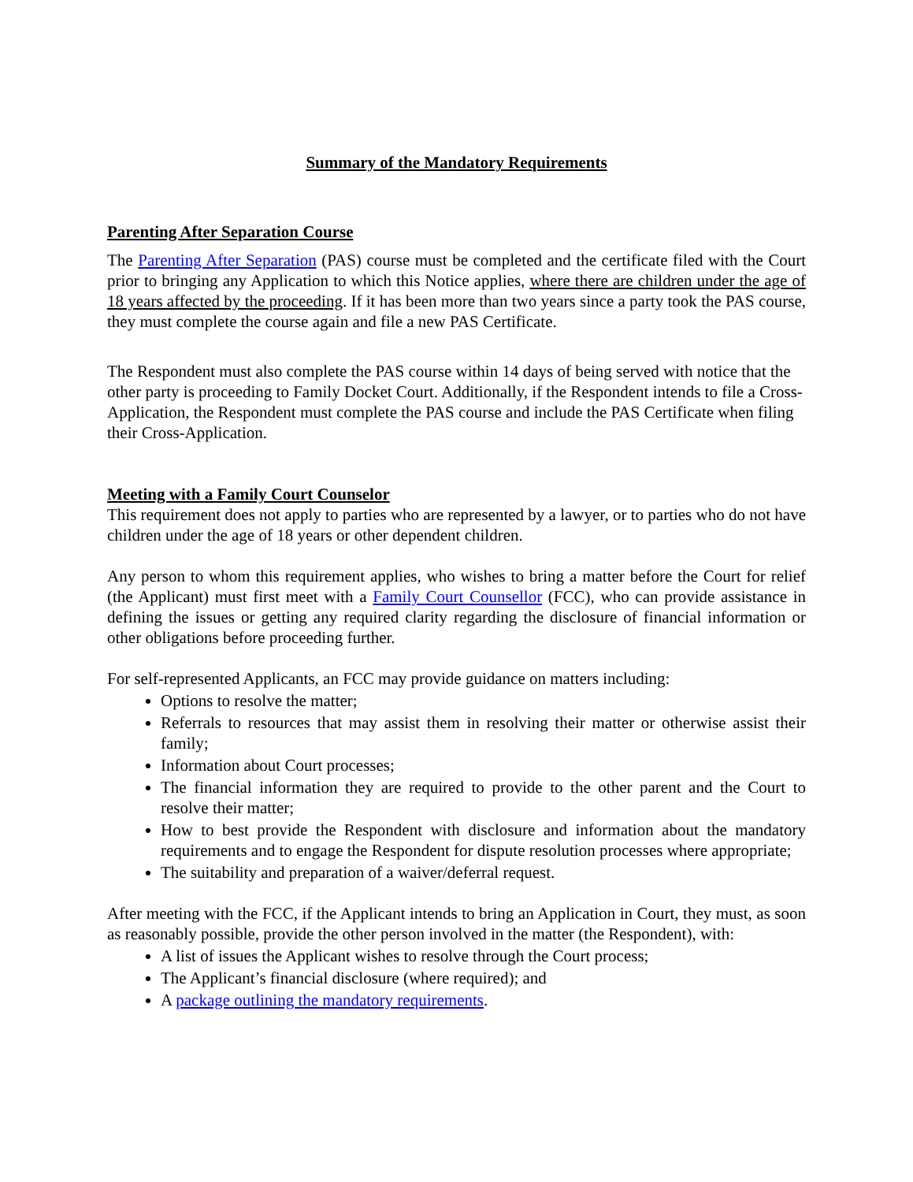Summary of the Mandatory Requirements
Parenting After Separation Course
The Parenting After Separation (PAS) course must be completed and the certificate filed with the Court prior to bringing any Application to which this Notice applies, where there are children under the age of 18 years affected by the proceeding. If it has been more than two years since a party took the PAS course, they must complete the course again and file a new PAS Certificate.
The Respondent must also complete the PAS course within 14 days of being served with notice that the other party is proceeding to Family Docket Court. Additionally, if the Respondent intends to file a Cross-Application, the Respondent must complete the PAS course and include the PAS Certificate when filing their Cross-Application.
Meeting with a Family Court Counselor
This requirement does not apply to parties who are represented by a lawyer, or to parties who do not have children under the age of 18 years or other dependent children.
Any person to whom this requirement applies, who wishes to bring a matter before the Court for relief (the Applicant) must first meet with a Family Court Counsellor (FCC), who can provide assistance in defining the issues or getting any required clarity regarding the disclosure of financial information or other obligations before proceeding further.
For self-represented Applicants, an FCC may provide guidance on matters including:
Options to resolve the matter;
Referrals to resources that may assist them in resolving their matter or otherwise assist their family;
Information about Court processes;
The financial information they are required to provide to the other parent and the Court to resolve their matter;
How to best provide the Respondent with disclosure and information about the mandatory requirements and to engage the Respondent for dispute resolution processes where appropriate;
The suitability and preparation of a waiver/deferral request.
After meeting with the FCC, if the Applicant intends to bring an Application in Court, they must, as soon as reasonably possible, provide the other person involved in the matter (the Respondent), with:
A list of issues the Applicant wishes to resolve through the Court process;
The Applicant’s financial disclosure (where required); and
A package outlining the mandatory requirements.